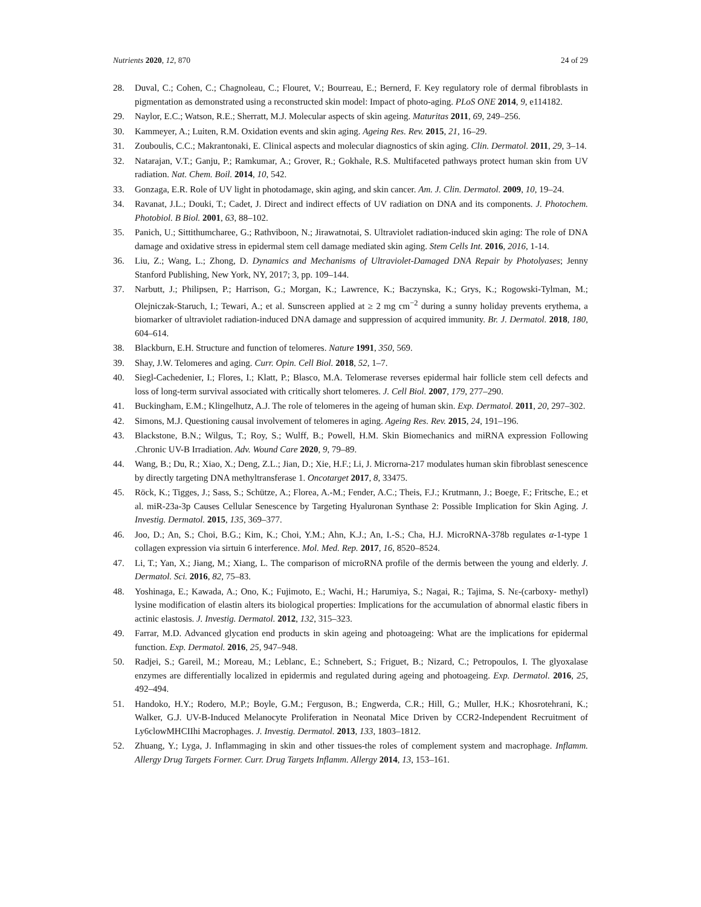Nutrients 2020, 12, 870 24 of 29
28. Duval, C.; Cohen, C.; Chagnoleau, C.; Flouret, V.; Bourreau, E.; Bernerd, F. Key regulatory role of dermal fibroblasts in pigmentation as demonstrated using a reconstructed skin model: Impact of photo-aging. PLoS ONE 2014, 9, e114182.
29. Naylor, E.C.; Watson, R.E.; Sherratt, M.J. Molecular aspects of skin ageing. Maturitas 2011, 69, 249–256.
30. Kammeyer, A.; Luiten, R.M. Oxidation events and skin aging. Ageing Res. Rev. 2015, 21, 16–29.
31. Zouboulis, C.C.; Makrantonaki, E. Clinical aspects and molecular diagnostics of skin aging. Clin. Dermatol. 2011, 29, 3–14.
32. Natarajan, V.T.; Ganju, P.; Ramkumar, A.; Grover, R.; Gokhale, R.S. Multifaceted pathways protect human skin from UV radiation. Nat. Chem. Boil. 2014, 10, 542.
33. Gonzaga, E.R. Role of UV light in photodamage, skin aging, and skin cancer. Am. J. Clin. Dermatol. 2009, 10, 19–24.
34. Ravanat, J.L.; Douki, T.; Cadet, J. Direct and indirect effects of UV radiation on DNA and its components. J. Photochem. Photobiol. B Biol. 2001, 63, 88–102.
35. Panich, U.; Sittithumcharee, G.; Rathviboon, N.; Jirawatnotai, S. Ultraviolet radiation-induced skin aging: The role of DNA damage and oxidative stress in epidermal stem cell damage mediated skin aging. Stem Cells Int. 2016, 2016, 1-14.
36. Liu, Z.; Wang, L.; Zhong, D. Dynamics and Mechanisms of Ultraviolet-Damaged DNA Repair by Photolyases; Jenny Stanford Publishing, New York, NY, 2017; 3, pp. 109–144.
37. Narbutt, J.; Philipsen, P.; Harrison, G.; Morgan, K.; Lawrence, K.; Baczynska, K.; Grys, K.; Rogowski-Tylman, M.; Olejniczak-Staruch, I.; Tewari, A.; et al. Sunscreen applied at ≥ 2 mg cm<sup>−2</sup> during a sunny holiday prevents erythema, a biomarker of ultraviolet radiation-induced DNA damage and suppression of acquired immunity. Br. J. Dermatol. 2018, 180, 604–614.
38. Blackburn, E.H. Structure and function of telomeres. Nature 1991, 350, 569.
39. Shay, J.W. Telomeres and aging. Curr. Opin. Cell Biol. 2018, 52, 1–7.
40. Siegl-Cachedenier, I.; Flores, I.; Klatt, P.; Blasco, M.A. Telomerase reverses epidermal hair follicle stem cell defects and loss of long-term survival associated with critically short telomeres. J. Cell Biol. 2007, 179, 277–290.
41. Buckingham, E.M.; Klingelhutz, A.J. The role of telomeres in the ageing of human skin. Exp. Dermatol. 2011, 20, 297–302.
42. Simons, M.J. Questioning causal involvement of telomeres in aging. Ageing Res. Rev. 2015, 24, 191–196.
43. Blackstone, B.N.; Wilgus, T.; Roy, S.; Wulff, B.; Powell, H.M. Skin Biomechanics and miRNA expression Following .Chronic UV-B Irradiation. Adv. Wound Care 2020, 9, 79–89.
44. Wang, B.; Du, R.; Xiao, X.; Deng, Z.L.; Jian, D.; Xie, H.F.; Li, J. Microrna-217 modulates human skin fibroblast senescence by directly targeting DNA methyltransferase 1. Oncotarget 2017, 8, 33475.
45. Röck, K.; Tigges, J.; Sass, S.; Schütze, A.; Florea, A.-M.; Fender, A.C.; Theis, F.J.; Krutmann, J.; Boege, F.; Fritsche, E.; et al. miR-23a-3p Causes Cellular Senescence by Targeting Hyaluronan Synthase 2: Possible Implication for Skin Aging. J. Investig. Dermatol. 2015, 135, 369–377.
46. Joo, D.; An, S.; Choi, B.G.; Kim, K.; Choi, Y.M.; Ahn, K.J.; An, I.-S.; Cha, H.J. MicroRNA-378b regulates α-1-type 1 collagen expression via sirtuin 6 interference. Mol. Med. Rep. 2017, 16, 8520–8524.
47. Li, T.; Yan, X.; Jiang, M.; Xiang, L. The comparison of microRNA profile of the dermis between the young and elderly. J. Dermatol. Sci. 2016, 82, 75–83.
48. Yoshinaga, E.; Kawada, A.; Ono, K.; Fujimoto, E.; Wachi, H.; Harumiya, S.; Nagai, R.; Tajima, S. Nε-(carboxy- methyl) lysine modification of elastin alters its biological properties: Implications for the accumulation of abnormal elastic fibers in actinic elastosis. J. Investig. Dermatol. 2012, 132, 315–323.
49. Farrar, M.D. Advanced glycation end products in skin ageing and photoageing: What are the implications for epidermal function. Exp. Dermatol. 2016, 25, 947–948.
50. Radjei, S.; Gareil, M.; Moreau, M.; Leblanc, E.; Schnebert, S.; Friguet, B.; Nizard, C.; Petropoulos, I. The glyoxalase enzymes are differentially localized in epidermis and regulated during ageing and photoageing. Exp. Dermatol. 2016, 25, 492–494.
51. Handoko, H.Y.; Rodero, M.P.; Boyle, G.M.; Ferguson, B.; Engwerda, C.R.; Hill, G.; Muller, H.K.; Khosrotehrani, K.; Walker, G.J. UV-B-Induced Melanocyte Proliferation in Neonatal Mice Driven by CCR2-Independent Recruitment of Ly6clowMHCIIhi Macrophages. J. Investig. Dermatol. 2013, 133, 1803–1812.
52. Zhuang, Y.; Lyga, J. Inflammaging in skin and other tissues-the roles of complement system and macrophage. Inflamm. Allergy Drug Targets Former. Curr. Drug Targets Inflamm. Allergy 2014, 13, 153–161.